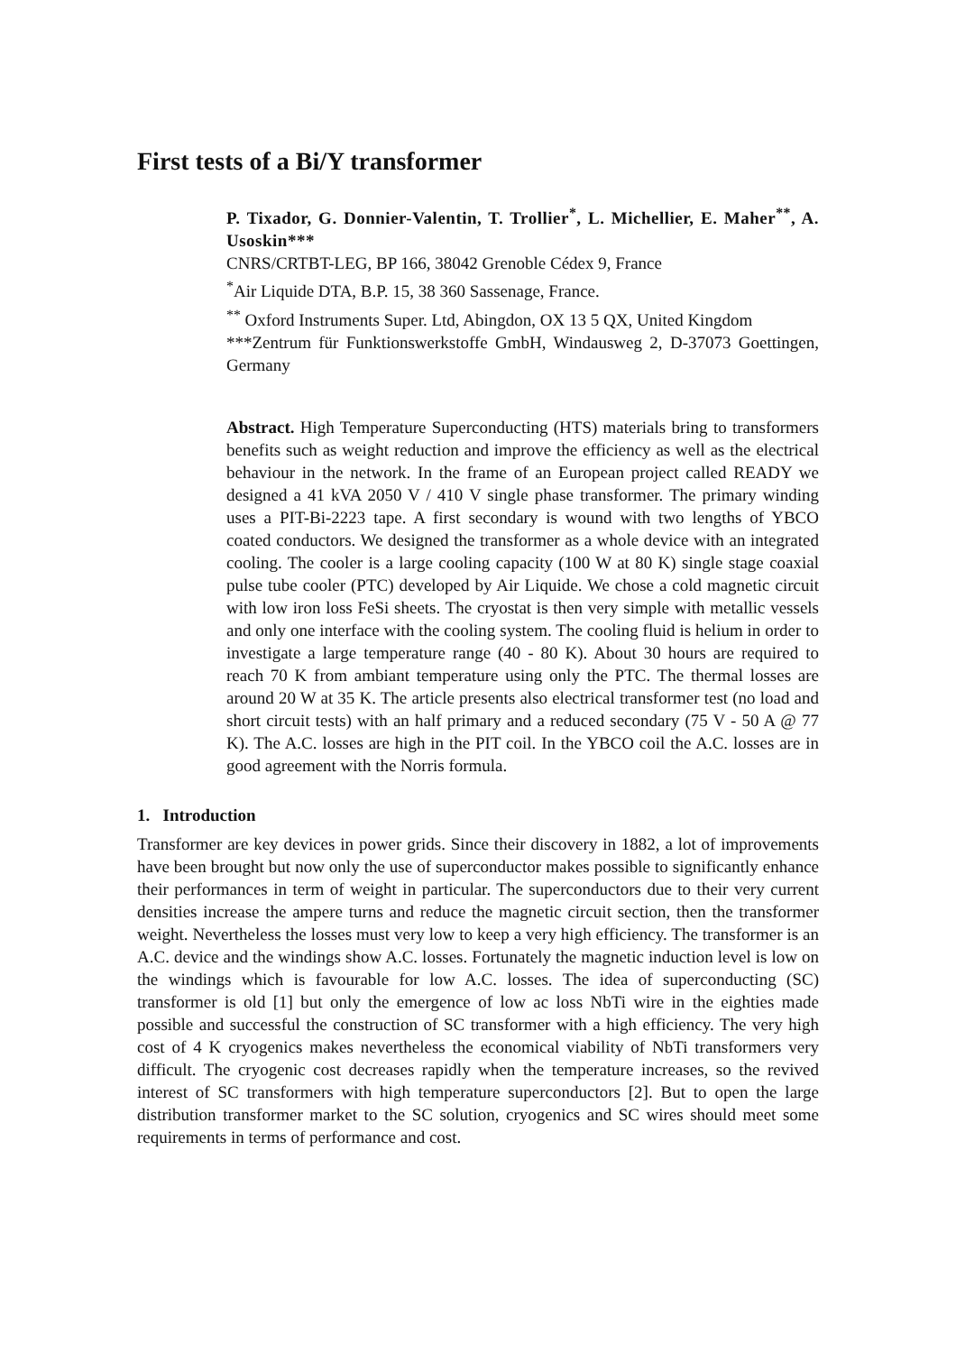First tests of a Bi/Y transformer
P. Tixador, G. Donnier-Valentin, T. Trollier<sup>*</sup>, L. Michellier, E. Maher<sup>**</sup>, A. Usoskin***
CNRS/CRTBT-LEG, BP 166, 38042 Grenoble Cédex 9, France
<sup>*</sup> Air Liquide DTA, B.P. 15, 38 360 Sassenage, France.
<sup>**</sup> Oxford Instruments Super. Ltd, Abingdon, OX 13 5 QX, United Kingdom
***Zentrum für Funktionswerkstoffe GmbH, Windausweg 2, D-37073 Goettingen, Germany
Abstract. High Temperature Superconducting (HTS) materials bring to transformers benefits such as weight reduction and improve the efficiency as well as the electrical behaviour in the network. In the frame of an European project called READY we designed a 41 kVA 2050 V / 410 V single phase transformer. The primary winding uses a PIT-Bi-2223 tape. A first secondary is wound with two lengths of YBCO coated conductors. We designed the transformer as a whole device with an integrated cooling. The cooler is a large cooling capacity (100 W at 80 K) single stage coaxial pulse tube cooler (PTC) developed by Air Liquide. We chose a cold magnetic circuit with low iron loss FeSi sheets. The cryostat is then very simple with metallic vessels and only one interface with the cooling system. The cooling fluid is helium in order to investigate a large temperature range (40 - 80 K). About 30 hours are required to reach 70 K from ambiant temperature using only the PTC. The thermal losses are around 20 W at 35 K. The article presents also electrical transformer test (no load and short circuit tests) with an half primary and a reduced secondary (75 V - 50 A @ 77 K). The A.C. losses are high in the PIT coil. In the YBCO coil the A.C. losses are in good agreement with the Norris formula.
1. Introduction
Transformer are key devices in power grids. Since their discovery in 1882, a lot of improvements have been brought but now only the use of superconductor makes possible to significantly enhance their performances in term of weight in particular. The superconductors due to their very current densities increase the ampere turns and reduce the magnetic circuit section, then the transformer weight. Nevertheless the losses must very low to keep a very high efficiency. The transformer is an A.C. device and the windings show A.C. losses. Fortunately the magnetic induction level is low on the windings which is favourable for low A.C. losses. The idea of superconducting (SC) transformer is old [1] but only the emergence of low ac loss NbTi wire in the eighties made possible and successful the construction of SC transformer with a high efficiency. The very high cost of 4 K cryogenics makes nevertheless the economical viability of NbTi transformers very difficult. The cryogenic cost decreases rapidly when the temperature increases, so the revived interest of SC transformers with high temperature superconductors [2]. But to open the large distribution transformer market to the SC solution, cryogenics and SC wires should meet some requirements in terms of performance and cost.